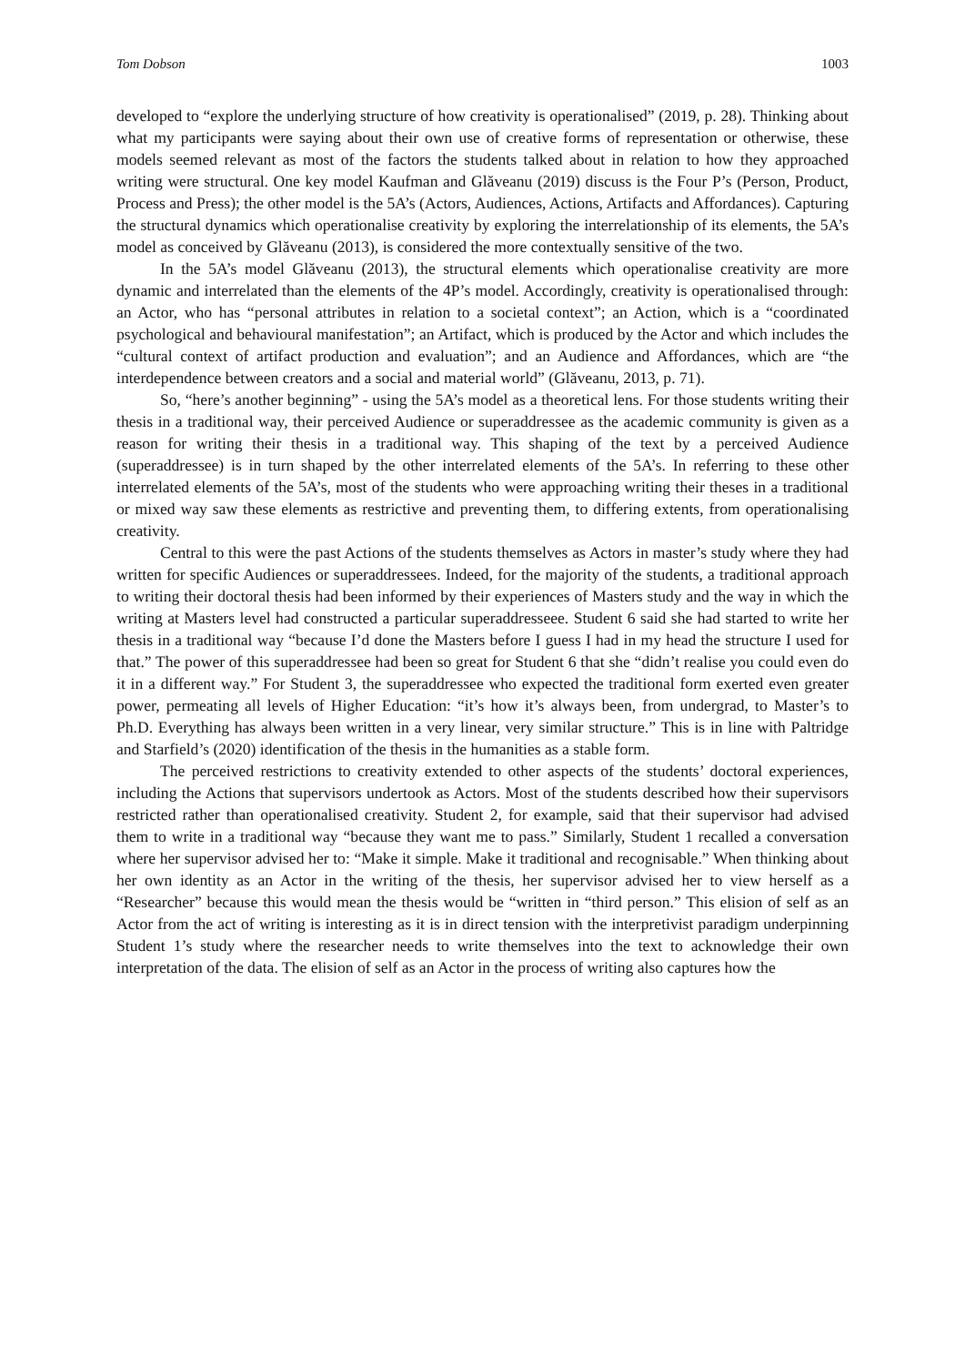Tom Dobson 1003
developed to “explore the underlying structure of how creativity is operationalised” (2019, p. 28). Thinking about what my participants were saying about their own use of creative forms of representation or otherwise, these models seemed relevant as most of the factors the students talked about in relation to how they approached writing were structural. One key model Kaufman and Glăveanu (2019) discuss is the Four P’s (Person, Product, Process and Press); the other model is the 5A’s (Actors, Audiences, Actions, Artifacts and Affordances). Capturing the structural dynamics which operationalise creativity by exploring the interrelationship of its elements, the 5A’s model as conceived by Glăveanu (2013), is considered the more contextually sensitive of the two.
In the 5A’s model Glăveanu (2013), the structural elements which operationalise creativity are more dynamic and interrelated than the elements of the 4P’s model. Accordingly, creativity is operationalised through: an Actor, who has “personal attributes in relation to a societal context”; an Action, which is a “coordinated psychological and behavioural manifestation”; an Artifact, which is produced by the Actor and which includes the “cultural context of artifact production and evaluation”; and an Audience and Affordances, which are “the interdependence between creators and a social and material world” (Glăveanu, 2013, p. 71).
So, “here’s another beginning” - using the 5A’s model as a theoretical lens. For those students writing their thesis in a traditional way, their perceived Audience or superaddressee as the academic community is given as a reason for writing their thesis in a traditional way. This shaping of the text by a perceived Audience (superaddressee) is in turn shaped by the other interrelated elements of the 5A’s. In referring to these other interrelated elements of the 5A’s, most of the students who were approaching writing their theses in a traditional or mixed way saw these elements as restrictive and preventing them, to differing extents, from operationalising creativity.
Central to this were the past Actions of the students themselves as Actors in master’s study where they had written for specific Audiences or superaddressees. Indeed, for the majority of the students, a traditional approach to writing their doctoral thesis had been informed by their experiences of Masters study and the way in which the writing at Masters level had constructed a particular superaddresseee. Student 6 said she had started to write her thesis in a traditional way “because I’d done the Masters before I guess I had in my head the structure I used for that.” The power of this superaddressee had been so great for Student 6 that she “didn’t realise you could even do it in a different way.” For Student 3, the superaddressee who expected the traditional form exerted even greater power, permeating all levels of Higher Education: “it’s how it’s always been, from undergrad, to Master’s to Ph.D. Everything has always been written in a very linear, very similar structure.” This is in line with Paltridge and Starfield’s (2020) identification of the thesis in the humanities as a stable form.
The perceived restrictions to creativity extended to other aspects of the students’ doctoral experiences, including the Actions that supervisors undertook as Actors. Most of the students described how their supervisors restricted rather than operationalised creativity. Student 2, for example, said that their supervisor had advised them to write in a traditional way “because they want me to pass.” Similarly, Student 1 recalled a conversation where her supervisor advised her to: “Make it simple. Make it traditional and recognisable.” When thinking about her own identity as an Actor in the writing of the thesis, her supervisor advised her to view herself as a “Researcher” because this would mean the thesis would be “written in “third person.” This elision of self as an Actor from the act of writing is interesting as it is in direct tension with the interpretivist paradigm underpinning Student 1’s study where the researcher needs to write themselves into the text to acknowledge their own interpretation of the data. The elision of self as an Actor in the process of writing also captures how the